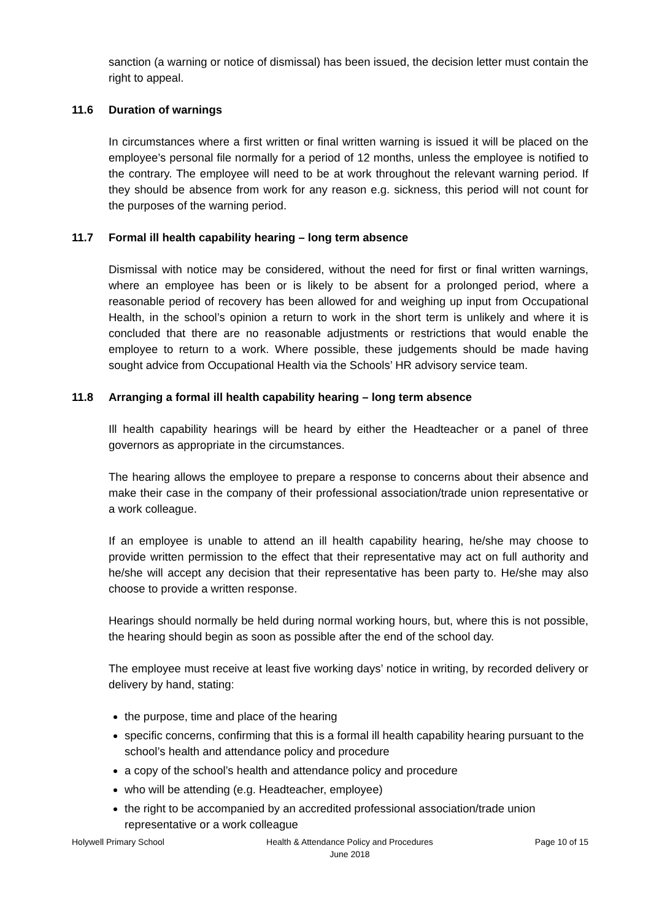sanction (a warning or notice of dismissal) has been issued, the decision letter must contain the right to appeal.
11.6 Duration of warnings
In circumstances where a first written or final written warning is issued it will be placed on the employee’s personal file normally for a period of 12 months, unless the employee is notified to the contrary. The employee will need to be at work throughout the relevant warning period. If they should be absence from work for any reason e.g. sickness, this period will not count for the purposes of the warning period.
11.7 Formal ill health capability hearing – long term absence
Dismissal with notice may be considered, without the need for first or final written warnings, where an employee has been or is likely to be absent for a prolonged period, where a reasonable period of recovery has been allowed for and weighing up input from Occupational Health, in the school’s opinion a return to work in the short term is unlikely and where it is concluded that there are no reasonable adjustments or restrictions that would enable the employee to return to a work. Where possible, these judgements should be made having sought advice from Occupational Health via the Schools’ HR advisory service team.
11.8 Arranging a formal ill health capability hearing – long term absence
Ill health capability hearings will be heard by either the Headteacher or a panel of three governors as appropriate in the circumstances.
The hearing allows the employee to prepare a response to concerns about their absence and make their case in the company of their professional association/trade union representative or a work colleague.
If an employee is unable to attend an ill health capability hearing, he/she may choose to provide written permission to the effect that their representative may act on full authority and he/she will accept any decision that their representative has been party to. He/she may also choose to provide a written response.
Hearings should normally be held during normal working hours, but, where this is not possible, the hearing should begin as soon as possible after the end of the school day.
The employee must receive at least five working days’ notice in writing, by recorded delivery or delivery by hand, stating:
the purpose, time and place of the hearing
specific concerns, confirming that this is a formal ill health capability hearing pursuant to the school’s health and attendance policy and procedure
a copy of the school’s health and attendance policy and procedure
who will be attending (e.g. Headteacher, employee)
the right to be accompanied by an accredited professional association/trade union representative or a work colleague
Holywell Primary School Health & Attendance Policy and Procedures
June 2018
Page 10 of 15